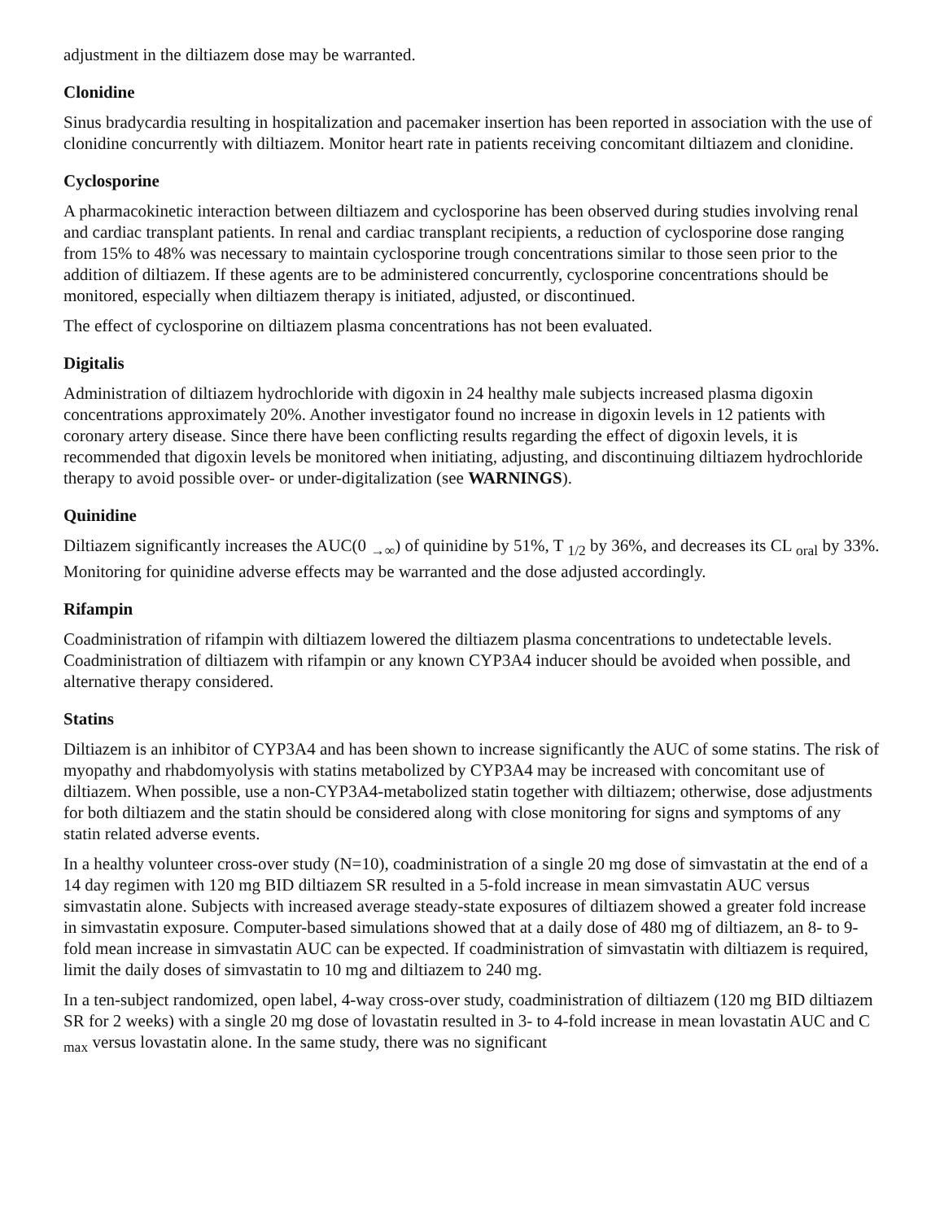adjustment in the diltiazem dose may be warranted.
Clonidine
Sinus bradycardia resulting in hospitalization and pacemaker insertion has been reported in association with the use of clonidine concurrently with diltiazem. Monitor heart rate in patients receiving concomitant diltiazem and clonidine.
Cyclosporine
A pharmacokinetic interaction between diltiazem and cyclosporine has been observed during studies involving renal and cardiac transplant patients. In renal and cardiac transplant recipients, a reduction of cyclosporine dose ranging from 15% to 48% was necessary to maintain cyclosporine trough concentrations similar to those seen prior to the addition of diltiazem. If these agents are to be administered concurrently, cyclosporine concentrations should be monitored, especially when diltiazem therapy is initiated, adjusted, or discontinued.
The effect of cyclosporine on diltiazem plasma concentrations has not been evaluated.
Digitalis
Administration of diltiazem hydrochloride with digoxin in 24 healthy male subjects increased plasma digoxin concentrations approximately 20%. Another investigator found no increase in digoxin levels in 12 patients with coronary artery disease. Since there have been conflicting results regarding the effect of digoxin levels, it is recommended that digoxin levels be monitored when initiating, adjusting, and discontinuing diltiazem hydrochloride therapy to avoid possible over- or under-digitalization (see WARNINGS).
Quinidine
Diltiazem significantly increases the AUC(0 <sub>→∞</sub>) of quinidine by 51%, T <sub>1/2</sub> by 36%, and decreases its CL <sub>oral</sub> by 33%. Monitoring for quinidine adverse effects may be warranted and the dose adjusted accordingly.
Rifampin
Coadministration of rifampin with diltiazem lowered the diltiazem plasma concentrations to undetectable levels. Coadministration of diltiazem with rifampin or any known CYP3A4 inducer should be avoided when possible, and alternative therapy considered.
Statins
Diltiazem is an inhibitor of CYP3A4 and has been shown to increase significantly the AUC of some statins. The risk of myopathy and rhabdomyolysis with statins metabolized by CYP3A4 may be increased with concomitant use of diltiazem. When possible, use a non-CYP3A4-metabolized statin together with diltiazem; otherwise, dose adjustments for both diltiazem and the statin should be considered along with close monitoring for signs and symptoms of any statin related adverse events.
In a healthy volunteer cross-over study (N=10), coadministration of a single 20 mg dose of simvastatin at the end of a 14 day regimen with 120 mg BID diltiazem SR resulted in a 5-fold increase in mean simvastatin AUC versus simvastatin alone. Subjects with increased average steady-state exposures of diltiazem showed a greater fold increase in simvastatin exposure. Computer-based simulations showed that at a daily dose of 480 mg of diltiazem, an 8- to 9-fold mean increase in simvastatin AUC can be expected. If coadministration of simvastatin with diltiazem is required, limit the daily doses of simvastatin to 10 mg and diltiazem to 240 mg.
In a ten-subject randomized, open label, 4-way cross-over study, coadministration of diltiazem (120 mg BID diltiazem SR for 2 weeks) with a single 20 mg dose of lovastatin resulted in 3- to 4-fold increase in mean lovastatin AUC and C <sub>max</sub> versus lovastatin alone. In the same study, there was no significant